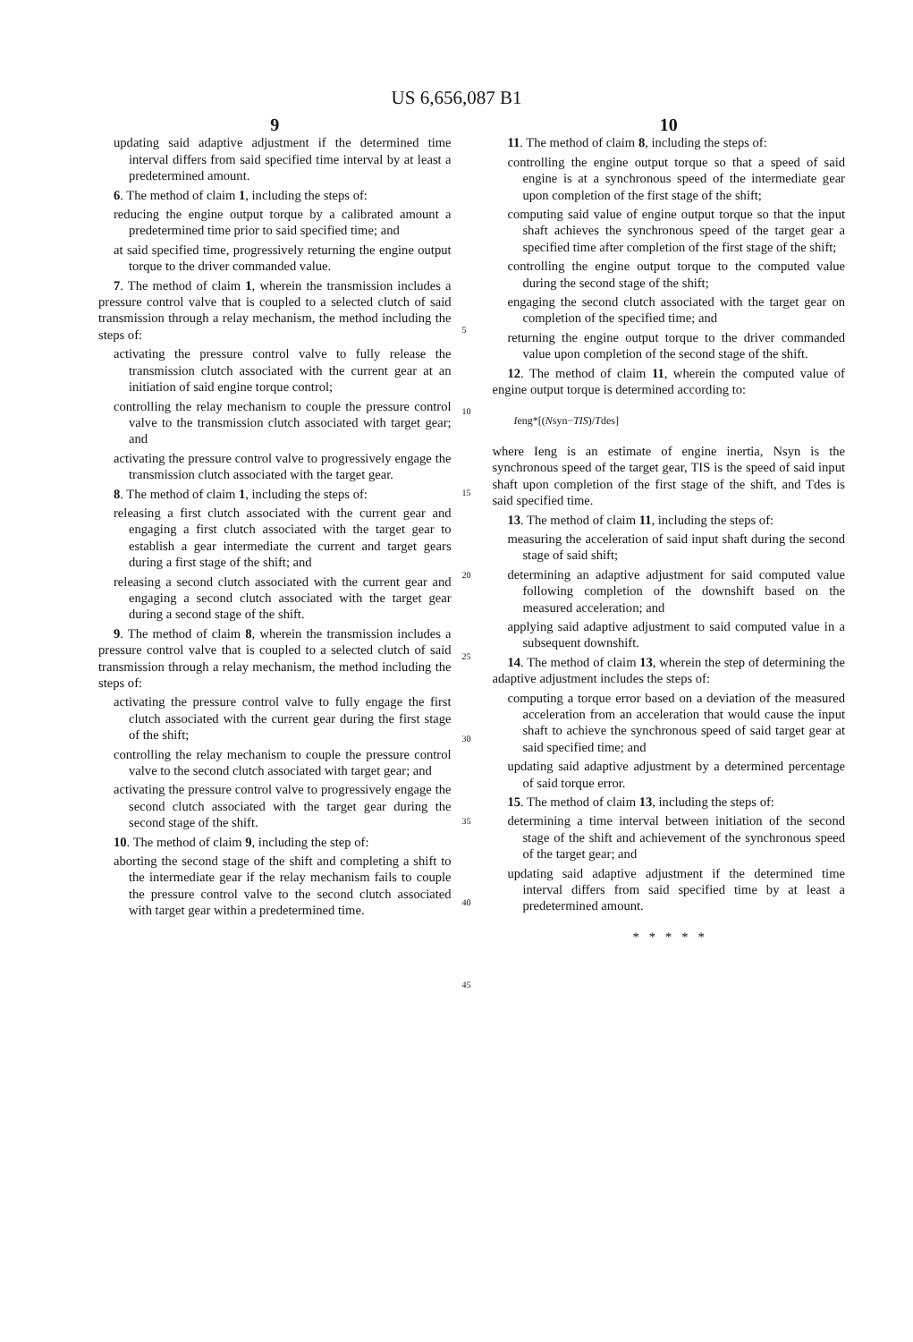US 6,656,087 B1
9
updating said adaptive adjustment if the determined time interval differs from said specified time interval by at least a predetermined amount.
6. The method of claim 1, including the steps of:
reducing the engine output torque by a calibrated amount a predetermined time prior to said specified time; and
at said specified time, progressively returning the engine output torque to the driver commanded value.
7. The method of claim 1, wherein the transmission includes a pressure control valve that is coupled to a selected clutch of said transmission through a relay mechanism, the method including the steps of:
activating the pressure control valve to fully release the transmission clutch associated with the current gear at an initiation of said engine torque control;
controlling the relay mechanism to couple the pressure control valve to the transmission clutch associated with target gear; and
activating the pressure control valve to progressively engage the transmission clutch associated with the target gear.
8. The method of claim 1, including the steps of:
releasing a first clutch associated with the current gear and engaging a first clutch associated with the target gear to establish a gear intermediate the current and target gears during a first stage of the shift; and
releasing a second clutch associated with the current gear and engaging a second clutch associated with the target gear during a second stage of the shift.
9. The method of claim 8, wherein the transmission includes a pressure control valve that is coupled to a selected clutch of said transmission through a relay mechanism, the method including the steps of:
activating the pressure control valve to fully engage the first clutch associated with the current gear during the first stage of the shift;
controlling the relay mechanism to couple the pressure control valve to the second clutch associated with target gear; and
activating the pressure control valve to progressively engage the second clutch associated with the target gear during the second stage of the shift.
10. The method of claim 9, including the step of:
aborting the second stage of the shift and completing a shift to the intermediate gear if the relay mechanism fails to couple the pressure control valve to the second clutch associated with target gear within a predetermined time.
5
10
15
20
25
30
35
40
45
10
11. The method of claim 8, including the steps of:
controlling the engine output torque so that a speed of said engine is at a synchronous speed of the intermediate gear upon completion of the first stage of the shift;
computing said value of engine output torque so that the input shaft achieves the synchronous speed of the target gear a specified time after completion of the first stage of the shift;
controlling the engine output torque to the computed value during the second stage of the shift;
engaging the second clutch associated with the target gear on completion of the specified time; and
returning the engine output torque to the driver commanded value upon completion of the second stage of the shift.
12. The method of claim 11, wherein the computed value of engine output torque is determined according to:
Ieng*[(Nsyn−TIS)/Tdes]
where Ieng is an estimate of engine inertia, Nsyn is the synchronous speed of the target gear, TIS is the speed of said input shaft upon completion of the first stage of the shift, and Tdes is said specified time.
13. The method of claim 11, including the steps of:
measuring the acceleration of said input shaft during the second stage of said shift;
determining an adaptive adjustment for said computed value following completion of the downshift based on the measured acceleration; and
applying said adaptive adjustment to said computed value in a subsequent downshift.
14. The method of claim 13, wherein the step of determining the adaptive adjustment includes the steps of:
computing a torque error based on a deviation of the measured acceleration from an acceleration that would cause the input shaft to achieve the synchronous speed of said target gear at said specified time; and
updating said adaptive adjustment by a determined percentage of said torque error.
15. The method of claim 13, including the steps of:
determining a time interval between initiation of the second stage of the shift and achievement of the synchronous speed of the target gear; and
updating said adaptive adjustment if the determined time interval differs from said specified time by at least a predetermined amount.
* * * * *